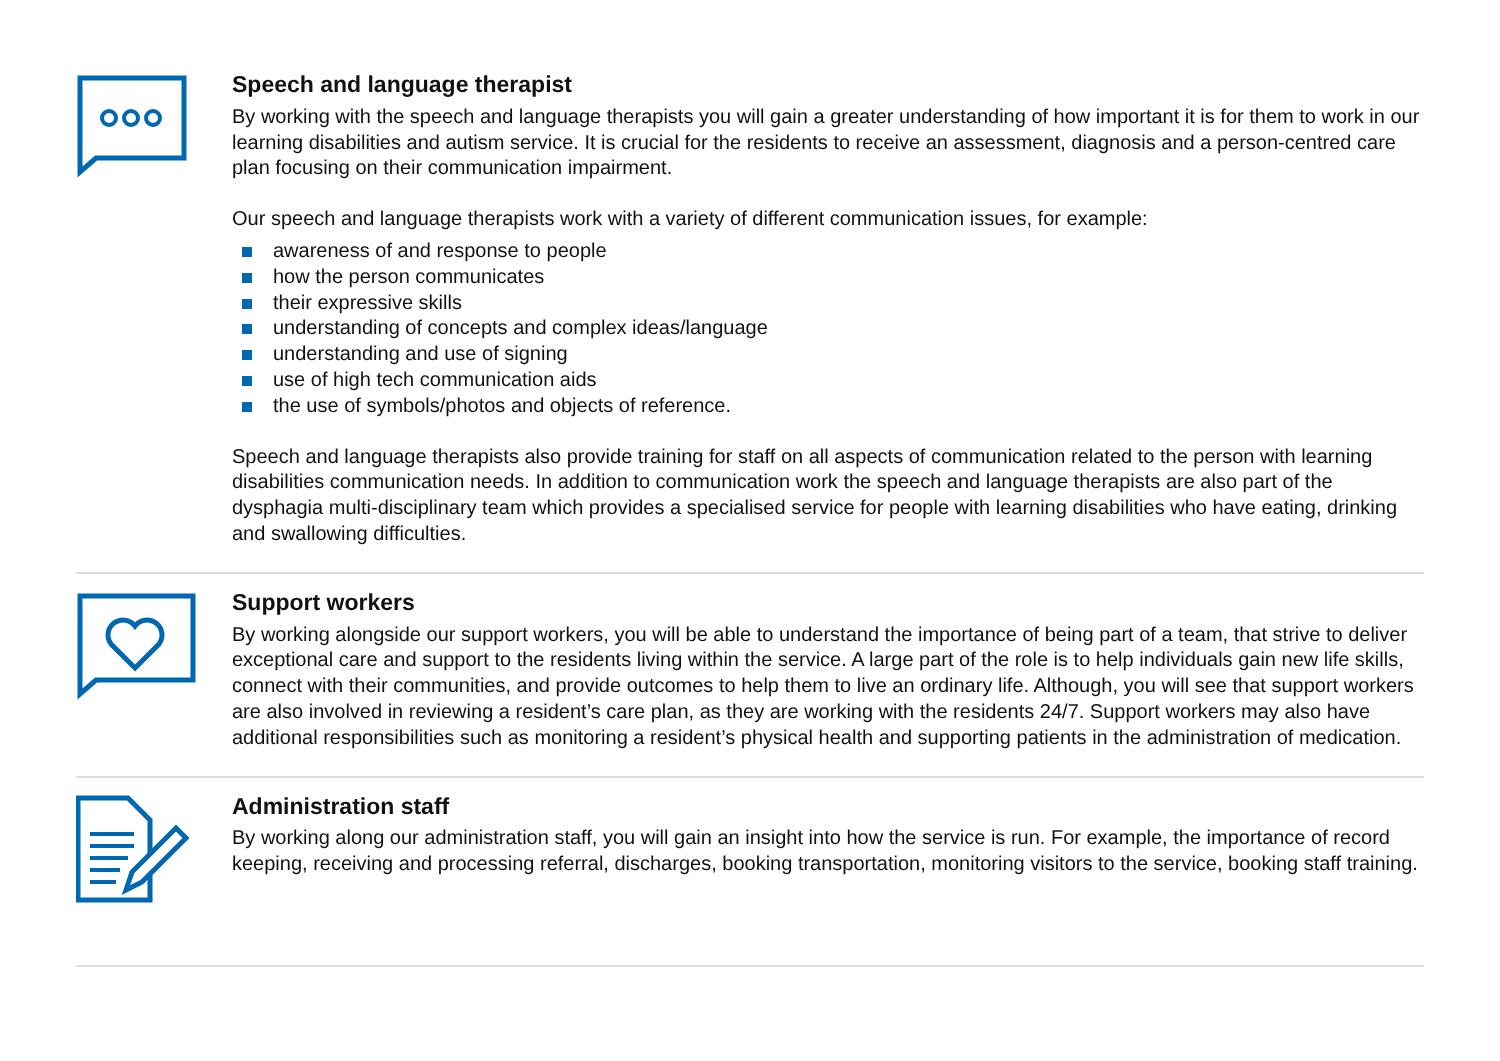Speech and language therapist
By working with the speech and language therapists you will gain a greater understanding of how important it is for them to work in our learning disabilities and autism service. It is crucial for the residents to receive an assessment, diagnosis and a person-centred care plan focusing on their communication impairment.
Our speech and language therapists work with a variety of different communication issues, for example:
awareness of and response to people
how the person communicates
their expressive skills
understanding of concepts and complex ideas/language
understanding and use of signing
use of high tech communication aids
the use of symbols/photos and objects of reference.
Speech and language therapists also provide training for staff on all aspects of communication related to the person with learning disabilities communication needs. In addition to communication work the speech and language therapists are also part of the dysphagia multi-disciplinary team which provides a specialised service for people with learning disabilities who have eating, drinking and swallowing difficulties.
Support workers
By working alongside our support workers, you will be able to understand the importance of being part of a team, that strive to deliver exceptional care and support to the residents living within the service. A large part of the role is to help individuals gain new life skills, connect with their communities, and provide outcomes to help them to live an ordinary life. Although, you will see that support workers are also involved in reviewing a resident’s care plan, as they are working with the residents 24/7. Support workers may also have additional responsibilities such as monitoring a resident’s physical health and supporting patients in the administration of medication.
Administration staff
By working along our administration staff, you will gain an insight into how the service is run. For example, the importance of record keeping, receiving and processing referral, discharges, booking transportation, monitoring visitors to the service, booking staff training.